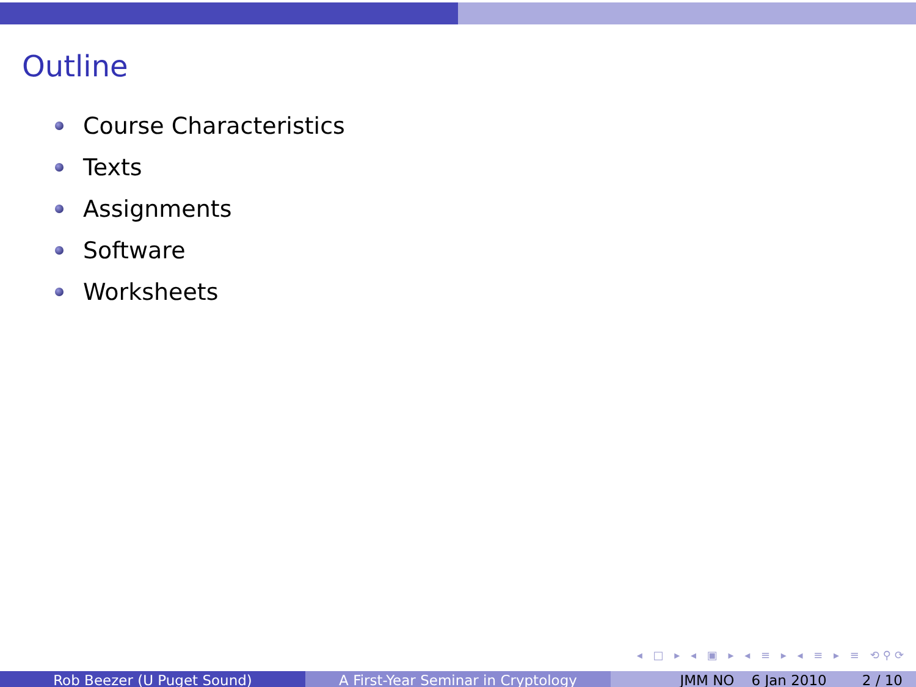Outline
Course Characteristics
Texts
Assignments
Software
Worksheets
◂ □ ▸ ◂ ▣ ▸ ◂ ≡ ▸ ◂ ≡ ▸ ≡ ⟲⚲⟳
Rob Beezer (U Puget Sound) A First-Year Seminar in Cryptology JMM NO 6 Jan 2010 2 / 10